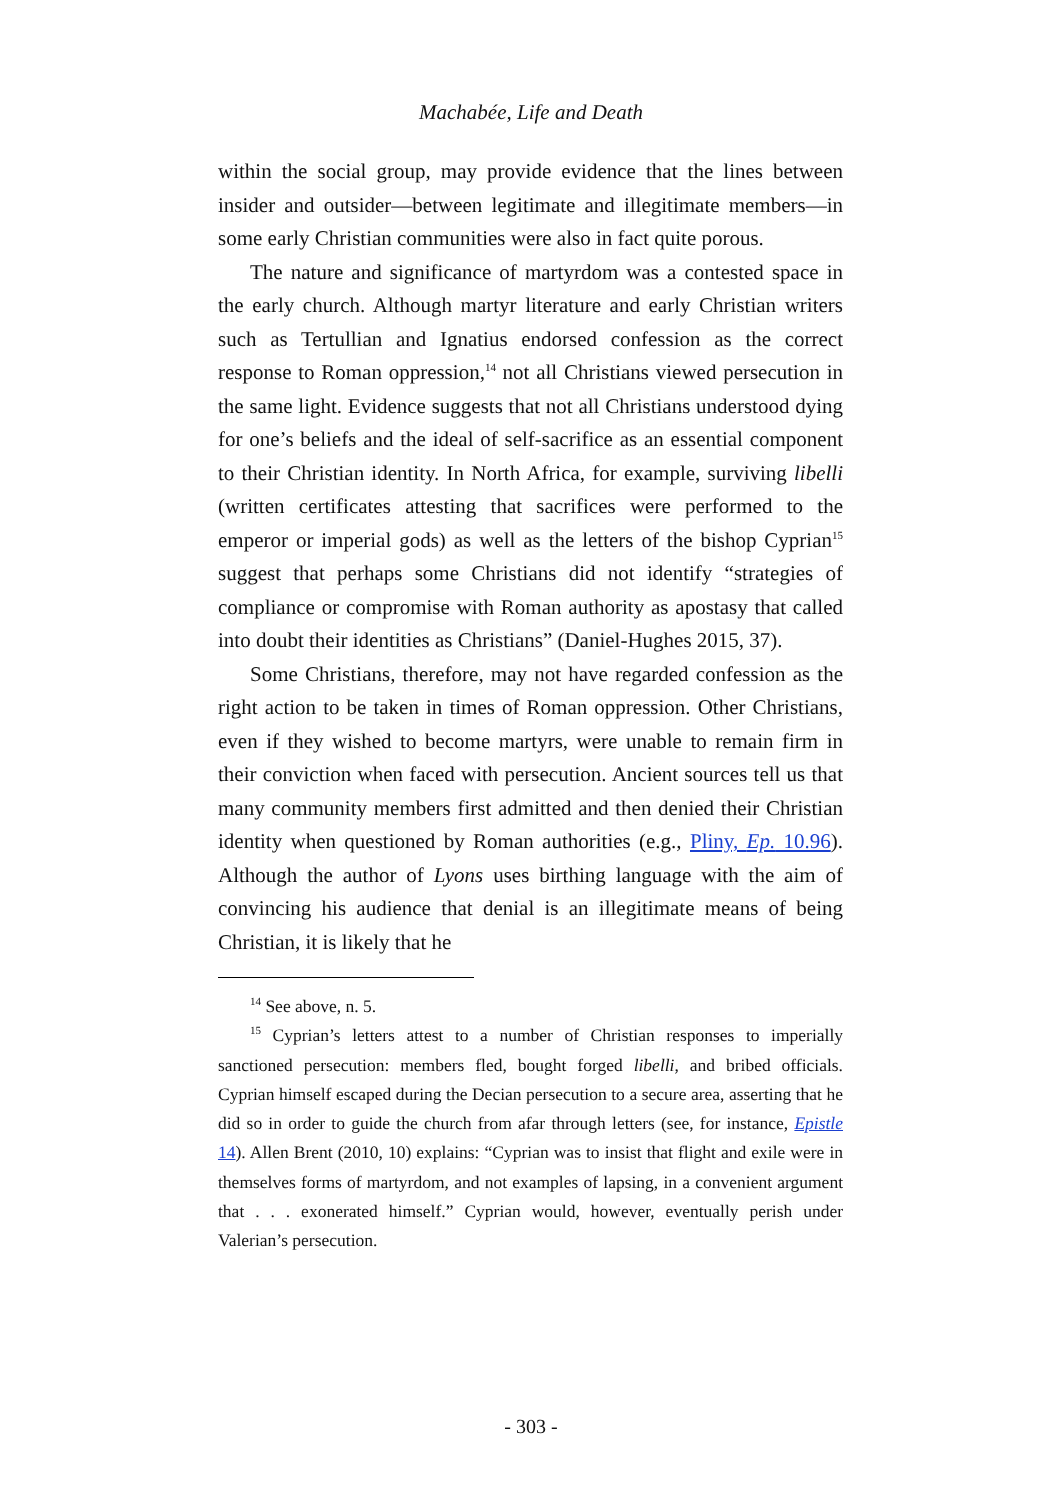Machabée, Life and Death
within the social group, may provide evidence that the lines between insider and outsider—between legitimate and illegitimate members—in some early Christian communities were also in fact quite porous.
The nature and significance of martyrdom was a contested space in the early church. Although martyr literature and early Christian writers such as Tertullian and Ignatius endorsed confession as the correct response to Roman oppression,<sup>14</sup> not all Christians viewed persecution in the same light. Evidence suggests that not all Christians understood dying for one’s beliefs and the ideal of self-sacrifice as an essential component to their Christian identity. In North Africa, for example, surviving libelli (written certificates attesting that sacrifices were performed to the emperor or imperial gods) as well as the letters of the bishop Cyprian<sup>15</sup> suggest that perhaps some Christians did not identify “strategies of compliance or compromise with Roman authority as apostasy that called into doubt their identities as Christians” (Daniel-Hughes 2015, 37).
Some Christians, therefore, may not have regarded confession as the right action to be taken in times of Roman oppression. Other Christians, even if they wished to become martyrs, were unable to remain firm in their conviction when faced with persecution. Ancient sources tell us that many community members first admitted and then denied their Christian identity when questioned by Roman authorities (e.g., Pliny, Ep. 10.96). Although the author of Lyons uses birthing language with the aim of convincing his audience that denial is an illegitimate means of being Christian, it is likely that he
<sup>14</sup> See above, n. 5.
<sup>15</sup> Cyprian’s letters attest to a number of Christian responses to imperially sanctioned persecution: members fled, bought forged libelli, and bribed officials. Cyprian himself escaped during the Decian persecution to a secure area, asserting that he did so in order to guide the church from afar through letters (see, for instance, Epistle 14). Allen Brent (2010, 10) explains: “Cyprian was to insist that flight and exile were in themselves forms of martyrdom, and not examples of lapsing, in a convenient argument that . . . exonerated himself.” Cyprian would, however, eventually perish under Valerian’s persecution.
- 303 -